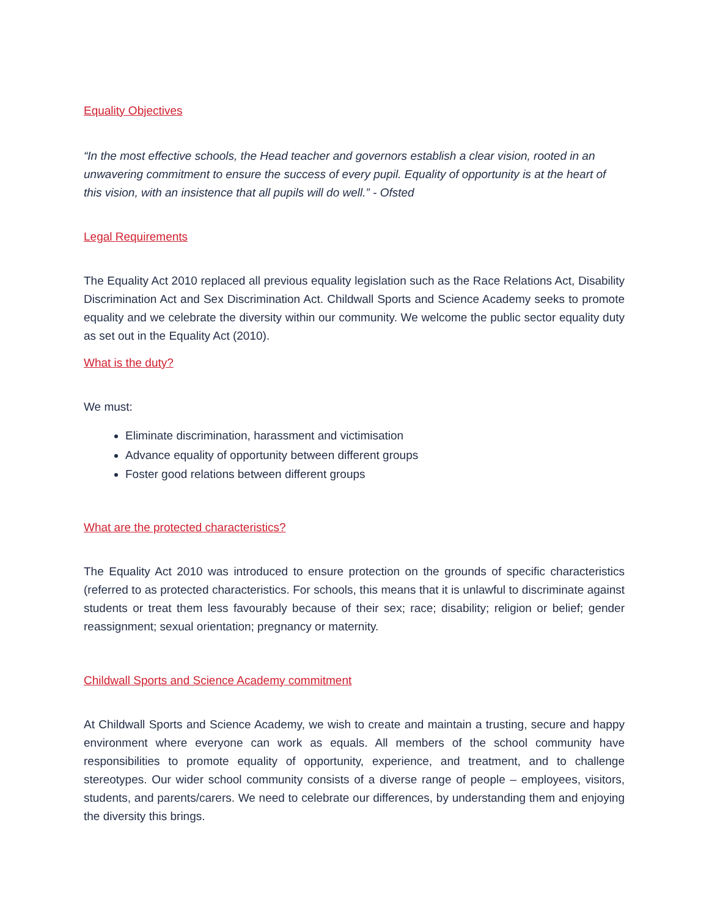Equality Objectives
“In the most effective schools, the Head teacher and governors establish a clear vision, rooted in an unwavering commitment to ensure the success of every pupil. Equality of opportunity is at the heart of this vision, with an insistence that all pupils will do well.” - Ofsted
Legal Requirements
The Equality Act 2010 replaced all previous equality legislation such as the Race Relations Act, Disability Discrimination Act and Sex Discrimination Act. Childwall Sports and Science Academy seeks to promote equality and we celebrate the diversity within our community. We welcome the public sector equality duty as set out in the Equality Act (2010).
What is the duty?
We must:
Eliminate discrimination, harassment and victimisation
Advance equality of opportunity between different groups
Foster good relations between different groups
What are the protected characteristics?
The Equality Act 2010 was introduced to ensure protection on the grounds of specific characteristics (referred to as protected characteristics. For schools, this means that it is unlawful to discriminate against students or treat them less favourably because of their sex; race; disability; religion or belief; gender reassignment; sexual orientation; pregnancy or maternity.
Childwall Sports and Science Academy commitment
At Childwall Sports and Science Academy, we wish to create and maintain a trusting, secure and happy environment where everyone can work as equals. All members of the school community have responsibilities to promote equality of opportunity, experience, and treatment, and to challenge stereotypes. Our wider school community consists of a diverse range of people – employees, visitors, students, and parents/carers. We need to celebrate our differences, by understanding them and enjoying the diversity this brings.